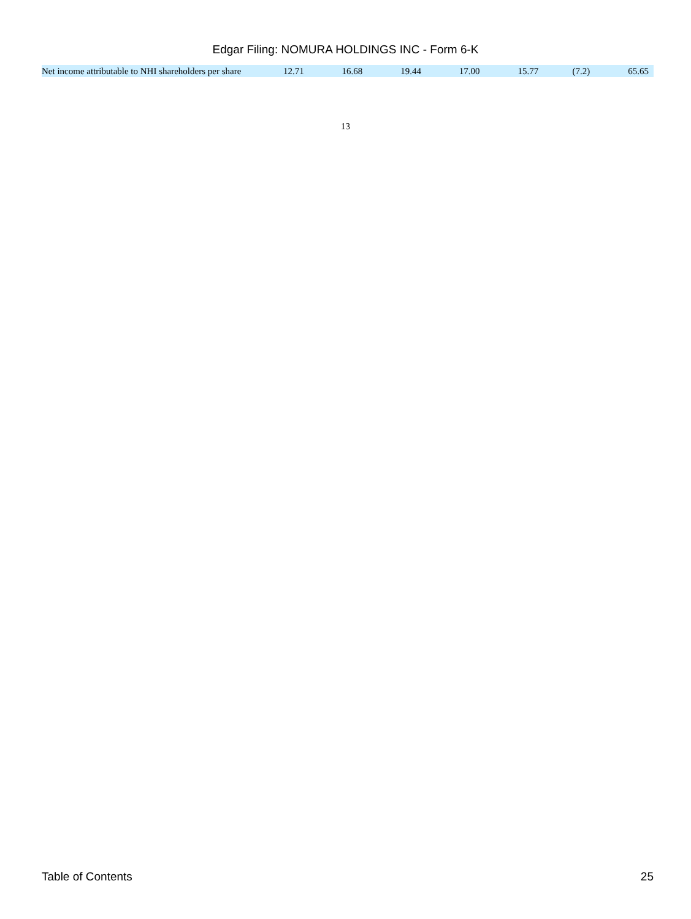Edgar Filing: NOMURA HOLDINGS INC - Form 6-K
| Net income attributable to NHI shareholders per share | 12.71 | 16.68 | 19.44 | 17.00 | 15.77 | (7.2) | 65.65 |
13
Table of Contents 25